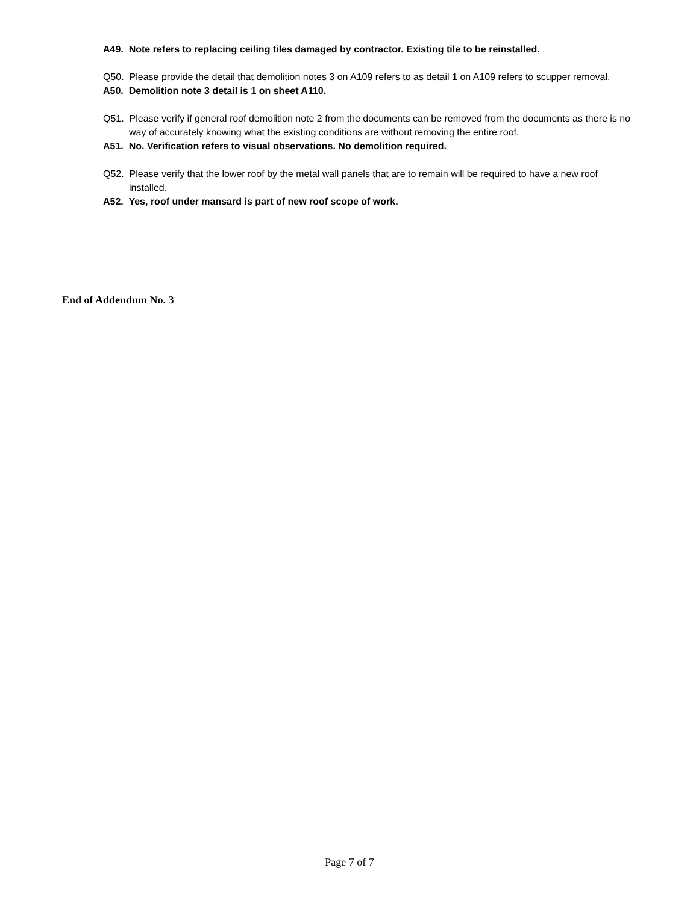A49. Note refers to replacing ceiling tiles damaged by contractor. Existing tile to be reinstalled.
Q50. Please provide the detail that demolition notes 3 on A109 refers to as detail 1 on A109 refers to scupper removal.
A50. Demolition note 3 detail is 1 on sheet A110.
Q51. Please verify if general roof demolition note 2 from the documents can be removed from the documents as there is no way of accurately knowing what the existing conditions are without removing the entire roof.
A51. No. Verification refers to visual observations. No demolition required.
Q52. Please verify that the lower roof by the metal wall panels that are to remain will be required to have a new roof installed.
A52. Yes, roof under mansard is part of new roof scope of work.
End of Addendum No. 3
Page 7 of 7